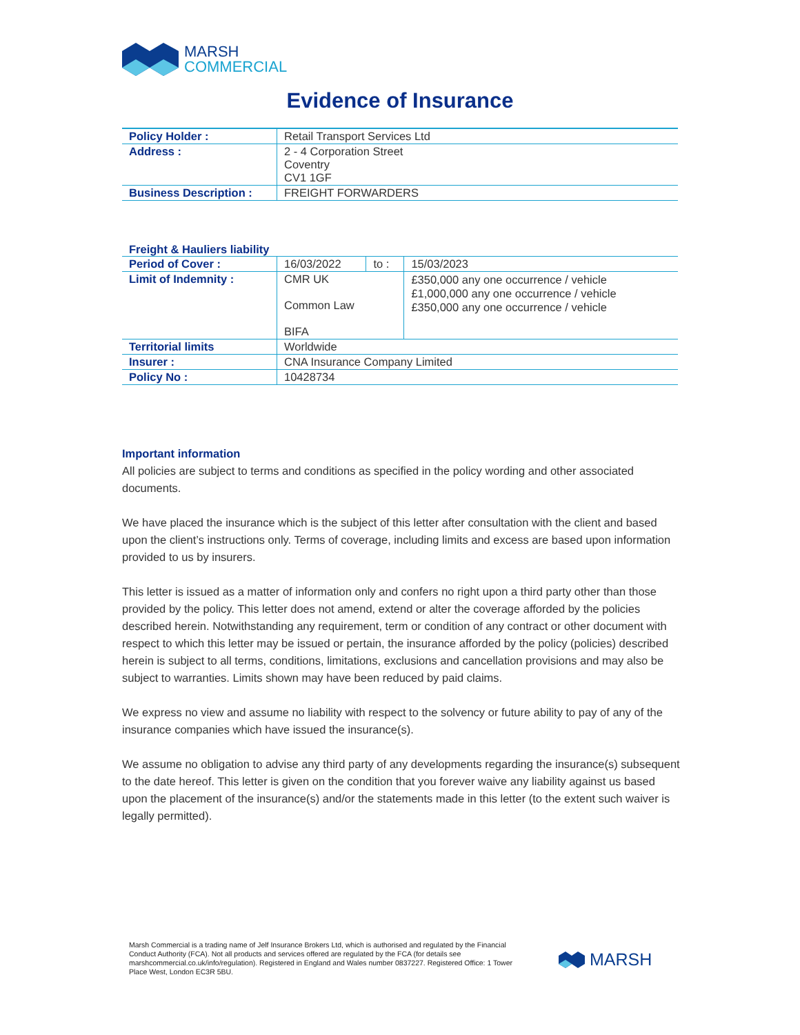MARSH
COMMERCIAL
Evidence of Insurance
| Policy Holder : | Retail Transport Services Ltd |
| Address : | 2 - 4 Corporation Street Coventry CV1 1GF |
| Business Description : | FREIGHT FORWARDERS |
Freight & Hauliers liability
| Period of Cover : | 16/03/2022 | to : | 15/03/2023 |
| Limit of Indemnity : | CMR UK Common Law BIFA | | £350,000 any one occurrence / vehicle £1,000,000 any one occurrence / vehicle £350,000 any one occurrence / vehicle |
| Territorial limits | Worldwide | | |
| Insurer : | CNA Insurance Company Limited | | |
| Policy No : | 10428734 | | |
Important information
All policies are subject to terms and conditions as specified in the policy wording and other associated documents.
We have placed the insurance which is the subject of this letter after consultation with the client and based upon the client’s instructions only. Terms of coverage, including limits and excess are based upon information provided to us by insurers.
This letter is issued as a matter of information only and confers no right upon a third party other than those provided by the policy. This letter does not amend, extend or alter the coverage afforded by the policies described herein. Notwithstanding any requirement, term or condition of any contract or other document with respect to which this letter may be issued or pertain, the insurance afforded by the policy (policies) described herein is subject to all terms, conditions, limitations, exclusions and cancellation provisions and may also be subject to warranties. Limits shown may have been reduced by paid claims.
We express no view and assume no liability with respect to the solvency or future ability to pay of any of the insurance companies which have issued the insurance(s).
We assume no obligation to advise any third party of any developments regarding the insurance(s) subsequent to the date hereof. This letter is given on the condition that you forever waive any liability against us based upon the placement of the insurance(s) and/or the statements made in this letter (to the extent such waiver is legally permitted).
Marsh Commercial is a trading name of Jelf Insurance Brokers Ltd, which is authorised and regulated by the Financial Conduct Authority (FCA). Not all products and services offered are regulated by the FCA (for details see marshcommercial.co.uk/info/regulation). Registered in England and Wales number 0837227. Registered Office: 1 Tower Place West, London EC3R 5BU.
MARSH